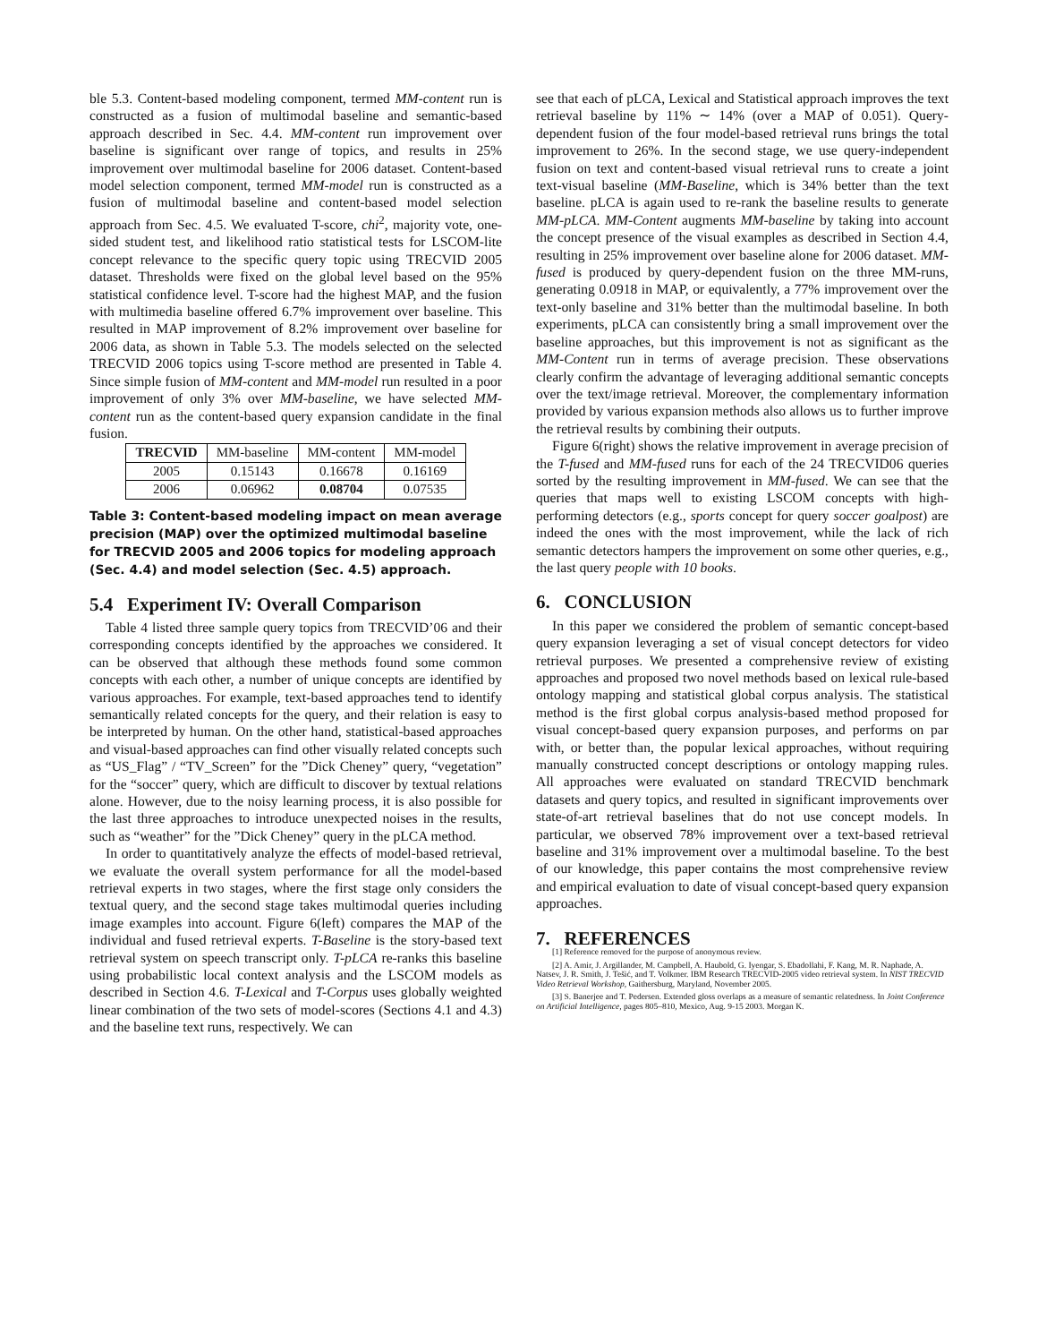ble 5.3. Content-based modeling component, termed MM-content run is constructed as a fusion of multimodal baseline and semantic-based approach described in Sec. 4.4. MM-content run improvement over baseline is significant over range of topics, and results in 25% improvement over multimodal baseline for 2006 dataset. Content-based model selection component, termed MM-model run is constructed as a fusion of multimodal baseline and content-based model selection approach from Sec. 4.5. We evaluated T-score, chi<sup>2</sup>, majority vote, one-sided student test, and likelihood ratio statistical tests for LSCOM-lite concept relevance to the specific query topic using TRECVID 2005 dataset. Thresholds were fixed on the global level based on the 95% statistical confidence level. T-score had the highest MAP, and the fusion with multimedia baseline offered 6.7% improvement over baseline. This resulted in MAP improvement of 8.2% improvement over baseline for 2006 data, as shown in Table 5.3. The models selected on the selected TRECVID 2006 topics using T-score method are presented in Table 4. Since simple fusion of MM-content and MM-model run resulted in a poor improvement of only 3% over MM-baseline, we have selected MM-content run as the content-based query expansion candidate in the final fusion.
| TRECVID | MM-baseline | MM-content | MM-model |
| 2005 | 0.15143 | 0.16678 | 0.16169 |
| 2006 | 0.06962 | 0.08704 | 0.07535 |
Table 3: Content-based modeling impact on mean average precision (MAP) over the optimized multimodal baseline for TRECVID 2005 and 2006 topics for modeling approach (Sec. 4.4) and model selection (Sec. 4.5) approach.
5.4 Experiment IV: Overall Comparison
Table 4 listed three sample query topics from TRECVID’06 and their corresponding concepts identified by the approaches we considered. It can be observed that although these methods found some common concepts with each other, a number of unique concepts are identified by various approaches. For example, text-based approaches tend to identify semantically related concepts for the query, and their relation is easy to be interpreted by human. On the other hand, statistical-based approaches and visual-based approaches can find other visually related concepts such as “US_Flag” / “TV_Screen” for the ”Dick Cheney” query, “vegetation” for the “soccer” query, which are difficult to discover by textual relations alone. However, due to the noisy learning process, it is also possible for the last three approaches to introduce unexpected noises in the results, such as “weather” for the ”Dick Cheney” query in the pLCA method.
In order to quantitatively analyze the effects of model-based retrieval, we evaluate the overall system performance for all the model-based retrieval experts in two stages, where the first stage only considers the textual query, and the second stage takes multimodal queries including image examples into account. Figure 6(left) compares the MAP of the individual and fused retrieval experts. T-Baseline is the story-based text retrieval system on speech transcript only. T-pLCA re-ranks this baseline using probabilistic local context analysis and the LSCOM models as described in Section 4.6. T-Lexical and T-Corpus uses globally weighted linear combination of the two sets of model-scores (Sections 4.1 and 4.3) and the baseline text runs, respectively. We can
see that each of pLCA, Lexical and Statistical approach improves the text retrieval baseline by 11% ∼ 14% (over a MAP of 0.051). Query-dependent fusion of the four model-based retrieval runs brings the total improvement to 26%. In the second stage, we use query-independent fusion on text and content-based visual retrieval runs to create a joint text-visual baseline (MM-Baseline, which is 34% better than the text baseline. pLCA is again used to re-rank the baseline results to generate MM-pLCA. MM-Content augments MM-baseline by taking into account the concept presence of the visual examples as described in Section 4.4, resulting in 25% improvement over baseline alone for 2006 dataset. MM-fused is produced by query-dependent fusion on the three MM-runs, generating 0.0918 in MAP, or equivalently, a 77% improvement over the text-only baseline and 31% better than the multimodal baseline. In both experiments, pLCA can consistently bring a small improvement over the baseline approaches, but this improvement is not as significant as the MM-Content run in terms of average precision. These observations clearly confirm the advantage of leveraging additional semantic concepts over the text/image retrieval. Moreover, the complementary information provided by various expansion methods also allows us to further improve the retrieval results by combining their outputs.
Figure 6(right) shows the relative improvement in average precision of the T-fused and MM-fused runs for each of the 24 TRECVID06 queries sorted by the resulting improvement in MM-fused. We can see that the queries that maps well to existing LSCOM concepts with high-performing detectors (e.g., sports concept for query soccer goalpost) are indeed the ones with the most improvement, while the lack of rich semantic detectors hampers the improvement on some other queries, e.g., the last query people with 10 books.
6. CONCLUSION
In this paper we considered the problem of semantic concept-based query expansion leveraging a set of visual concept detectors for video retrieval purposes. We presented a comprehensive review of existing approaches and proposed two novel methods based on lexical rule-based ontology mapping and statistical global corpus analysis. The statistical method is the first global corpus analysis-based method proposed for visual concept-based query expansion purposes, and performs on par with, or better than, the popular lexical approaches, without requiring manually constructed concept descriptions or ontology mapping rules. All approaches were evaluated on standard TRECVID benchmark datasets and query topics, and resulted in significant improvements over state-of-art retrieval baselines that do not use concept models. In particular, we observed 78% improvement over a text-based retrieval baseline and 31% improvement over a multimodal baseline. To the best of our knowledge, this paper contains the most comprehensive review and empirical evaluation to date of visual concept-based query expansion approaches.
7. REFERENCES
[1] Reference removed for the purpose of anonymous review.
[2] A. Amir, J. Argillander, M. Campbell, A. Haubold, G. Iyengar, S. Ebadollahi, F. Kang, M. R. Naphade, A. Natsev, J. R. Smith, J. Tešić, and T. Volkmer. IBM Research TRECVID-2005 video retrieval system. In NIST TRECVID Video Retrieval Workshop, Gaithersburg, Maryland, November 2005.
[3] S. Banerjee and T. Pedersen. Extended gloss overlaps as a measure of semantic relatedness. In Joint Conference on Artificial Intelligence, pages 805–810, Mexico, Aug. 9-15 2003. Morgan K.